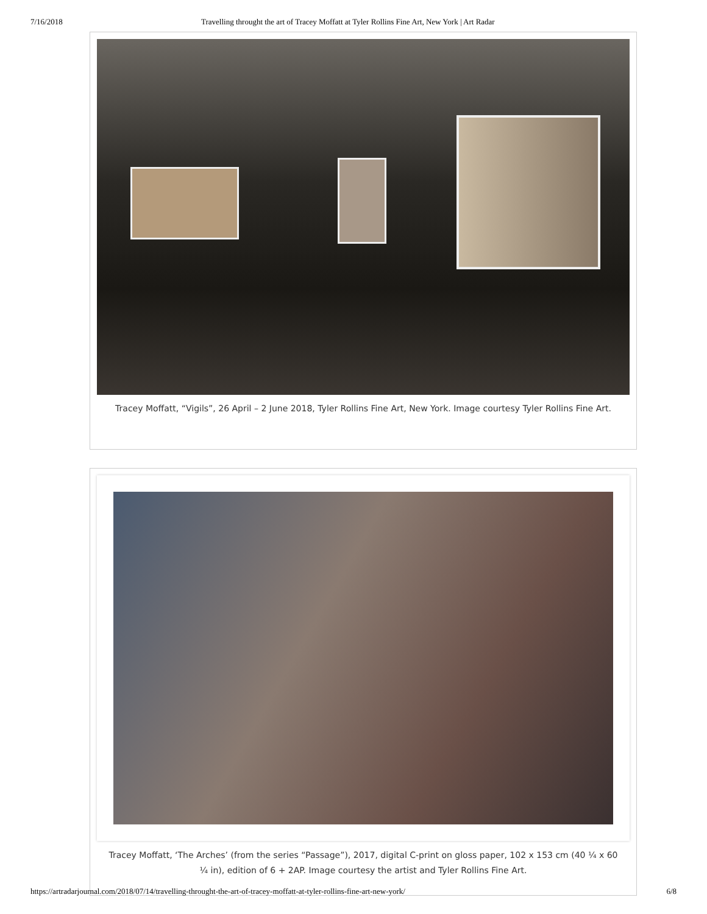7/16/2018 Travelling throught the art of Tracey Moffatt at Tyler Rollins Fine Art, New York | Art Radar
Tracey Moffatt, “Vigils”, 26 April – 2 June 2018, Tyler Rollins Fine Art, New York. Image courtesy Tyler Rollins Fine Art.
Tracey Moffatt, ‘The Arches’ (from the series “Passage”), 2017, digital C-print on gloss paper, 102 x 153 cm (40 ¼ x 60 ¼ in), edition of 6 + 2AP. Image courtesy the artist and Tyler Rollins Fine Art.
https://artradarjournal.com/2018/07/14/travelling-throught-the-art-of-tracey-moffatt-at-tyler-rollins-fine-art-new-york/ 6/8